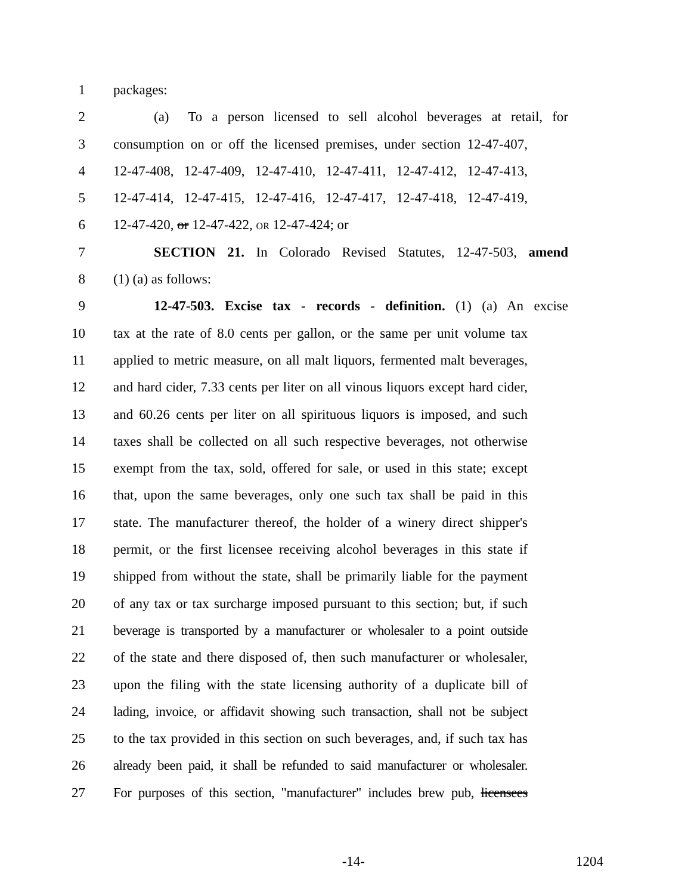1 packages:
2 (a) To a person licensed to sell alcohol beverages at retail, for
3 consumption on or off the licensed premises, under section 12-47-407,
4 12-47-408, 12-47-409, 12-47-410, 12-47-411, 12-47-412, 12-47-413,
5 12-47-414, 12-47-415, 12-47-416, 12-47-417, 12-47-418, 12-47-419,
6 12-47-420, or 12-47-422, OR 12-47-424; or
7 SECTION 21. In Colorado Revised Statutes, 12-47-503, amend
8 (1) (a) as follows:
9 12-47-503. Excise tax - records - definition. (1) (a) An excise
10 tax at the rate of 8.0 cents per gallon, or the same per unit volume tax
11 applied to metric measure, on all malt liquors, fermented malt beverages,
12 and hard cider, 7.33 cents per liter on all vinous liquors except hard cider,
13 and 60.26 cents per liter on all spirituous liquors is imposed, and such
14 taxes shall be collected on all such respective beverages, not otherwise
15 exempt from the tax, sold, offered for sale, or used in this state; except
16 that, upon the same beverages, only one such tax shall be paid in this
17 state. The manufacturer thereof, the holder of a winery direct shipper's
18 permit, or the first licensee receiving alcohol beverages in this state if
19 shipped from without the state, shall be primarily liable for the payment
20 of any tax or tax surcharge imposed pursuant to this section; but, if such
21 beverage is transported by a manufacturer or wholesaler to a point outside
22 of the state and there disposed of, then such manufacturer or wholesaler,
23 upon the filing with the state licensing authority of a duplicate bill of
24 lading, invoice, or affidavit showing such transaction, shall not be subject
25 to the tax provided in this section on such beverages, and, if such tax has
26 already been paid, it shall be refunded to said manufacturer or wholesaler.
27 For purposes of this section, "manufacturer" includes brew pub, licensees
-14- 1204